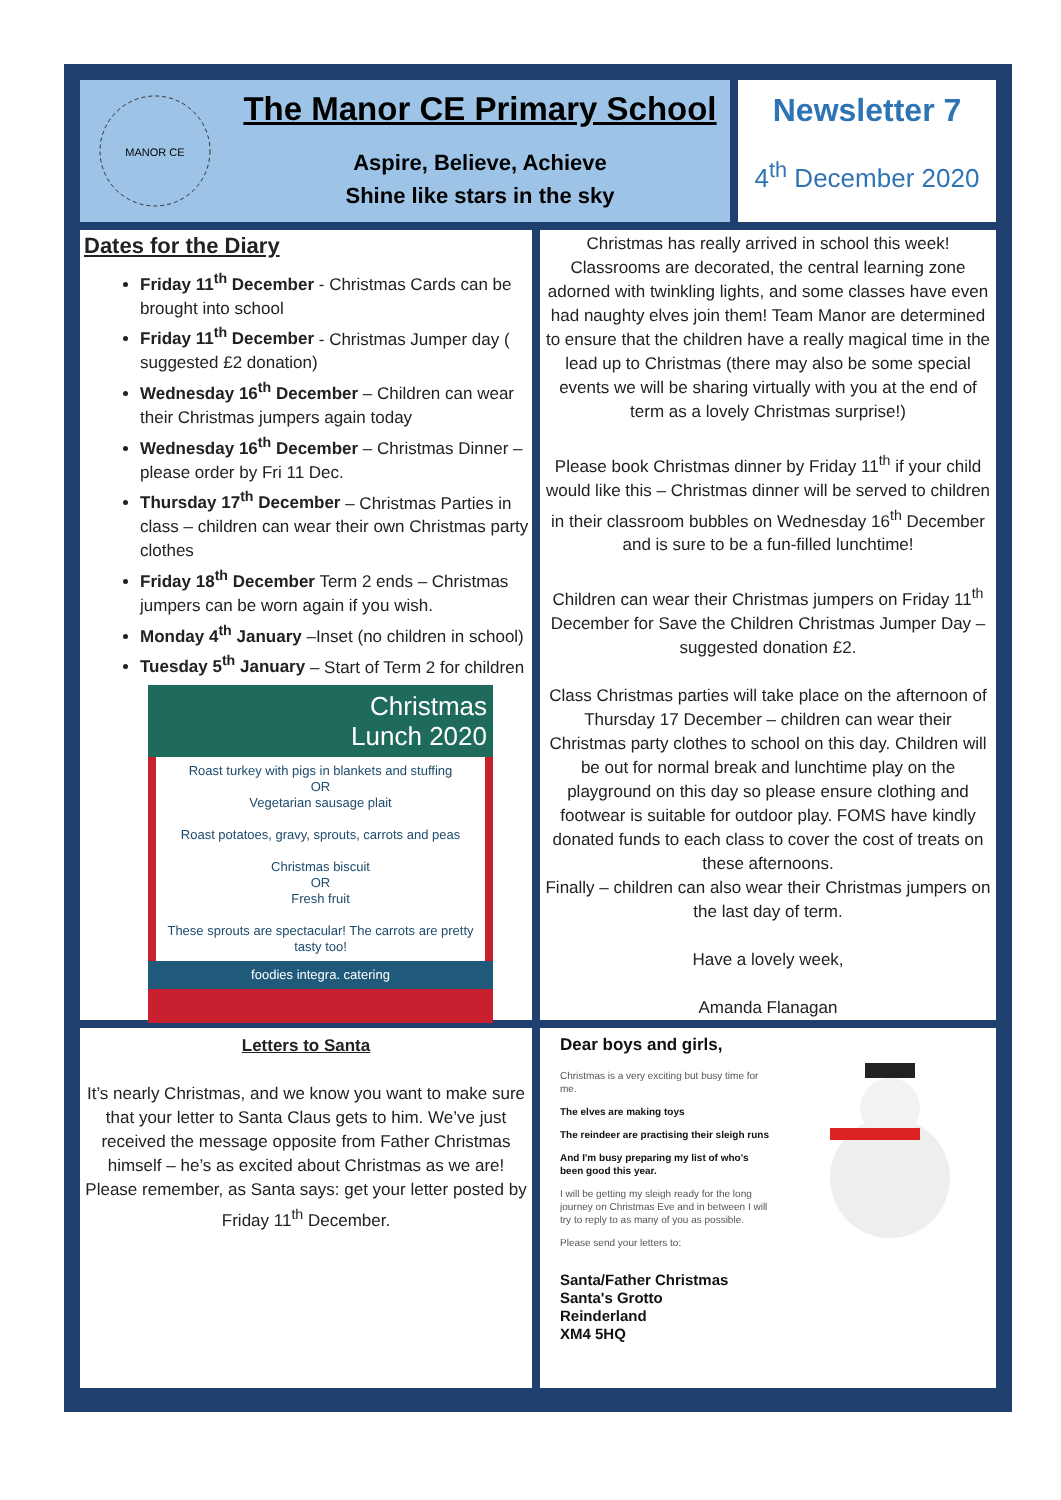MANOR CE
The Manor CE Primary School
Aspire, Believe, Achieve
Shine like stars in the sky
Newsletter 7
4<sup>th</sup> December 2020
Dates for the Diary
Friday 11<sup>th</sup> December - Christmas Cards can be brought into school
Friday 11<sup>th</sup> December - Christmas Jumper day ( suggested £2 donation)
Wednesday 16<sup>th</sup> December – Children can wear their Christmas jumpers again today
Wednesday 16<sup>th</sup> December – Christmas Dinner – please order by Fri 11 Dec.
Thursday 17<sup>th</sup> December – Christmas Parties in class – children can wear their own Christmas party clothes
Friday 18<sup>th</sup> December Term 2 ends – Christmas jumpers can be worn again if you wish.
Monday 4<sup>th</sup> January –Inset (no children in school)
Tuesday 5<sup>th</sup> January – Start of Term 2 for children
Christmas
Lunch 2020
Roast turkey with pigs in blankets and stuffing
OR
Vegetarian sausage plait
Roast potatoes, gravy, sprouts, carrots and peas
Christmas biscuit
OR
Fresh fruit
These sprouts are spectacular! The carrots are pretty tasty too!
foodies integra. catering
Christmas has really arrived in school this week! Classrooms are decorated, the central learning zone adorned with twinkling lights, and some classes have even had naughty elves join them! Team Manor are determined to ensure that the children have a really magical time in the lead up to Christmas (there may also be some special events we will be sharing virtually with you at the end of term as a lovely Christmas surprise!)
Please book Christmas dinner by Friday 11<sup>th</sup> if your child would like this – Christmas dinner will be served to children in their classroom bubbles on Wednesday 16<sup>th</sup> December and is sure to be a fun-filled lunchtime!
Children can wear their Christmas jumpers on Friday 11<sup>th</sup> December for Save the Children Christmas Jumper Day –suggested donation £2.
Class Christmas parties will take place on the afternoon of Thursday 17 December – children can wear their Christmas party clothes to school on this day. Children will be out for normal break and lunchtime play on the playground on this day so please ensure clothing and footwear is suitable for outdoor play. FOMS have kindly donated funds to each class to cover the cost of treats on these afternoons.
Finally – children can also wear their Christmas jumpers on the last day of term.
Have a lovely week,
Amanda Flanagan
Letters to Santa
It’s nearly Christmas, and we know you want to make sure that your letter to Santa Claus gets to him. We’ve just received the message opposite from Father Christmas himself – he’s as excited about Christmas as we are! Please remember, as Santa says: get your letter posted by Friday 11<sup>th</sup> December.
Dear boys and girls,
Christmas is a very exciting but busy time for me.
The elves are making toys
The reindeer are practising their sleigh runs
And I'm busy preparing my list of who's been good this year.
I will be getting my sleigh ready for the long journey on Christmas Eve and in between I will try to reply to as many of you as possible.
Please send your letters to:
Santa/Father Christmas
Santa's Grotto
Reinderland
XM4 5HQ